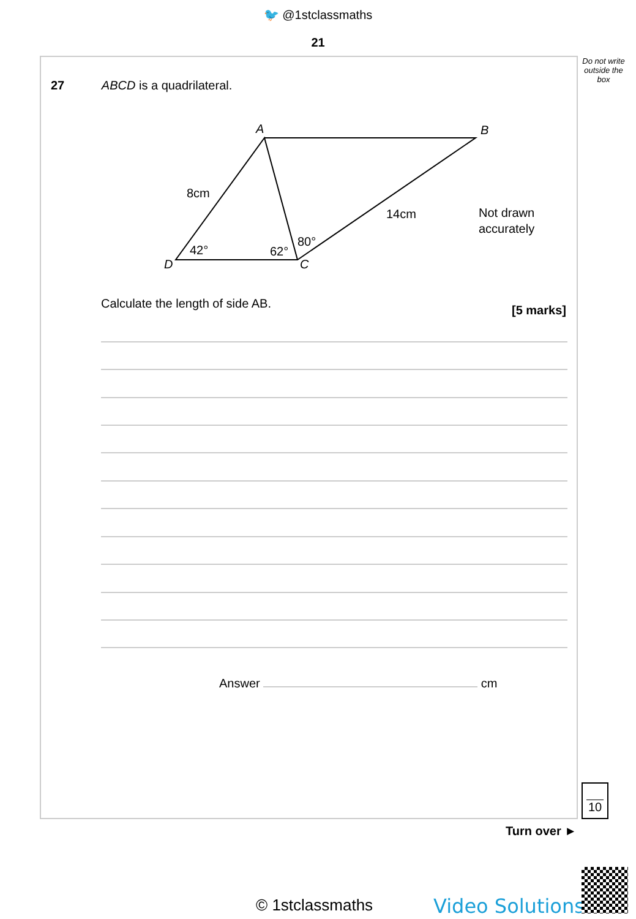🐦 @1stclassmaths
21
Do not write outside the box
27 ABCD is a quadrilateral.
A
B
D
C
8cm
14cm
Not drawn
accurately
42°
62°
80°
Calculate the length of side AB.
[5 marks]
Answer cm
10
Turn over ►
© 1stclassmaths Video Solutions